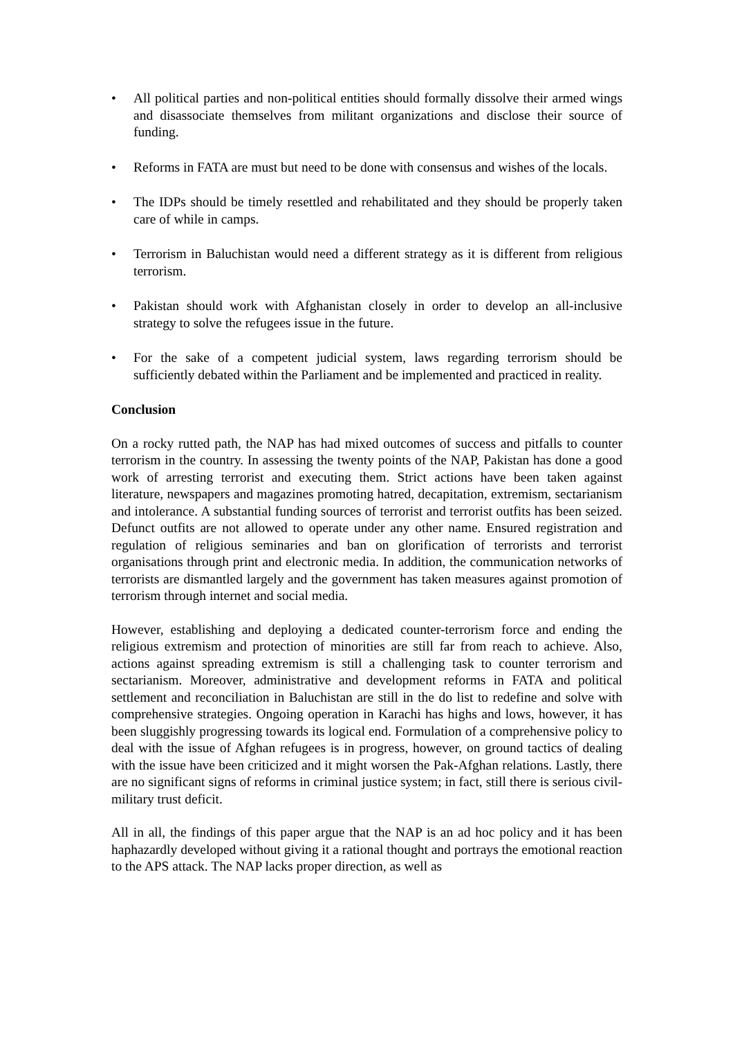• All political parties and non-political entities should formally dissolve their armed wings and disassociate themselves from militant organizations and disclose their source of funding.
• Reforms in FATA are must but need to be done with consensus and wishes of the locals.
• The IDPs should be timely resettled and rehabilitated and they should be properly taken care of while in camps.
• Terrorism in Baluchistan would need a different strategy as it is different from religious terrorism.
• Pakistan should work with Afghanistan closely in order to develop an all-inclusive strategy to solve the refugees issue in the future.
• For the sake of a competent judicial system, laws regarding terrorism should be sufficiently debated within the Parliament and be implemented and practiced in reality.
Conclusion
On a rocky rutted path, the NAP has had mixed outcomes of success and pitfalls to counter terrorism in the country. In assessing the twenty points of the NAP, Pakistan has done a good work of arresting terrorist and executing them. Strict actions have been taken against literature, newspapers and magazines promoting hatred, decapitation, extremism, sectarianism and intolerance. A substantial funding sources of terrorist and terrorist outfits has been seized. Defunct outfits are not allowed to operate under any other name. Ensured registration and regulation of religious seminaries and ban on glorification of terrorists and terrorist organisations through print and electronic media. In addition, the communication networks of terrorists are dismantled largely and the government has taken measures against promotion of terrorism through internet and social media.
However, establishing and deploying a dedicated counter-terrorism force and ending the religious extremism and protection of minorities are still far from reach to achieve. Also, actions against spreading extremism is still a challenging task to counter terrorism and sectarianism. Moreover, administrative and development reforms in FATA and political settlement and reconciliation in Baluchistan are still in the do list to redefine and solve with comprehensive strategies. Ongoing operation in Karachi has highs and lows, however, it has been sluggishly progressing towards its logical end. Formulation of a comprehensive policy to deal with the issue of Afghan refugees is in progress, however, on ground tactics of dealing with the issue have been criticized and it might worsen the Pak-Afghan relations. Lastly, there are no significant signs of reforms in criminal justice system; in fact, still there is serious civil-military trust deficit.
All in all, the findings of this paper argue that the NAP is an ad hoc policy and it has been haphazardly developed without giving it a rational thought and portrays the emotional reaction to the APS attack. The NAP lacks proper direction, as well as